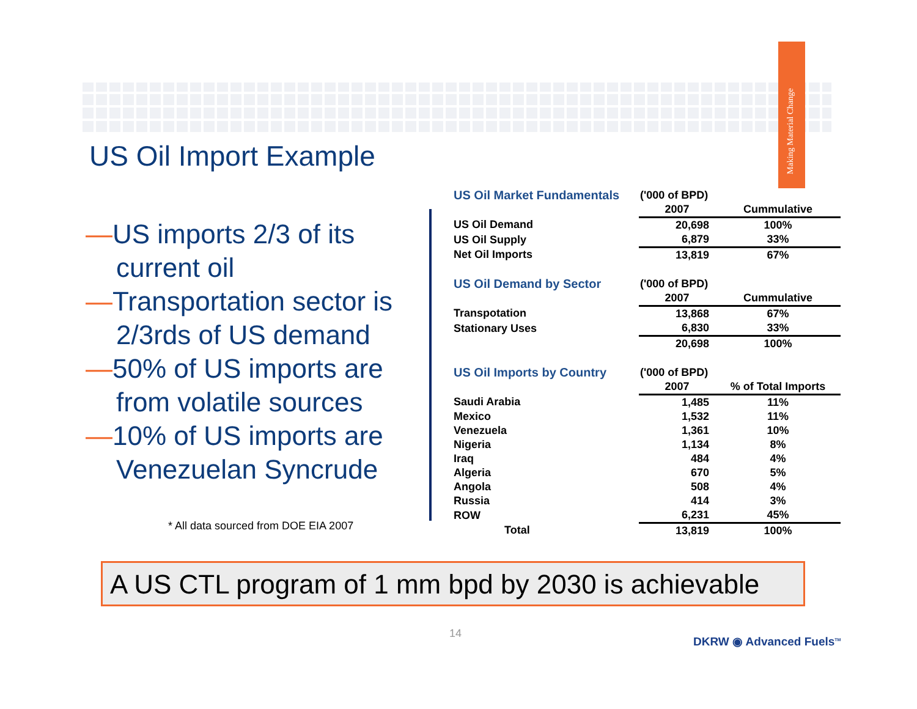Making Material Change
US Oil Import Example
—US imports 2/3 of its current oil
—Transportation sector is 2/3rds of US demand
—50% of US imports are from volatile sources
—10% of US imports are Venezuelan Syncrude
* All data sourced from DOE EIA 2007
| US Oil Market Fundamentals | ('000 of BPD) | |
| | 2007 | Cummulative |
| US Oil Demand | 20,698 | 100% |
| US Oil Supply | 6,879 | 33% |
| Net Oil Imports | 13,819 | 67% |
| US Oil Demand by Sector | ('000 of BPD) | |
| | 2007 | Cummulative |
| Transpotation | 13,868 | 67% |
| Stationary Uses | 6,830 | 33% |
| | 20,698 | 100% |
| US Oil Imports by Country | ('000 of BPD) | |
| | 2007 | % of Total Imports |
| Saudi Arabia | 1,485 | 11% |
| Mexico | 1,532 | 11% |
| Venezuela | 1,361 | 10% |
| Nigeria | 1,134 | 8% |
| Iraq | 484 | 4% |
| Algeria | 670 | 5% |
| Angola | 508 | 4% |
| Russia | 414 | 3% |
| ROW | 6,231 | 45% |
| Total | 13,819 | 100% |
A US CTL program of 1 mm bpd by 2030 is achievable
14
DKRW ◉ Advanced Fuels<sup>TM</sup>